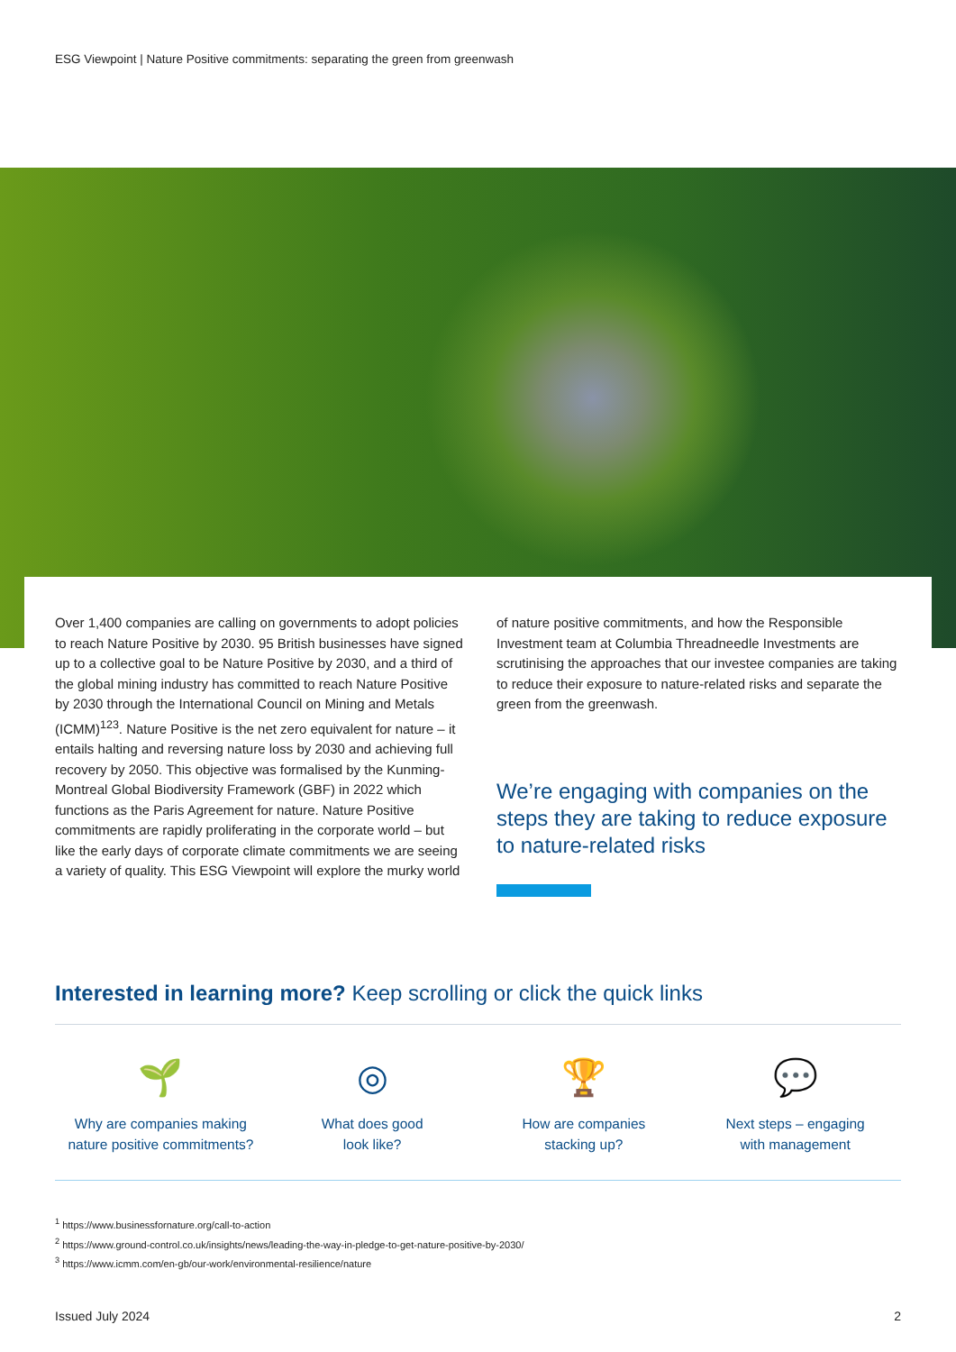ESG Viewpoint | Nature Positive commitments: separating the green from greenwash
Over 1,400 companies are calling on governments to adopt policies to reach Nature Positive by 2030. 95 British businesses have signed up to a collective goal to be Nature Positive by 2030, and a third of the global mining industry has committed to reach Nature Positive by 2030 through the International Council on Mining and Metals (ICMM)<sup>123</sup>. Nature Positive is the net zero equivalent for nature – it entails halting and reversing nature loss by 2030 and achieving full recovery by 2050. This objective was formalised by the Kunming-Montreal Global Biodiversity Framework (GBF) in 2022 which functions as the Paris Agreement for nature. Nature Positive commitments are rapidly proliferating in the corporate world – but like the early days of corporate climate commitments we are seeing a variety of quality. This ESG Viewpoint will explore the murky world
of nature positive commitments, and how the Responsible Investment team at Columbia Threadneedle Investments are scrutinising the approaches that our investee companies are taking to reduce their exposure to nature-related risks and separate the green from the greenwash.
We’re engaging with companies on the steps they are taking to reduce exposure to nature-related risks
Interested in learning more? Keep scrolling or click the quick links
🌱
Why are companies making
nature positive commitments?
◎
What does good
look like?
🏆
How are companies
stacking up?
💬
Next steps – engaging
with management
<sup>1</sup> https://www.businessfornature.org/call-to-action
<sup>2</sup> https://www.ground-control.co.uk/insights/news/leading-the-way-in-pledge-to-get-nature-positive-by-2030/
<sup>3</sup> https://www.icmm.com/en-gb/our-work/environmental-resilience/nature
Issued July 2024 2